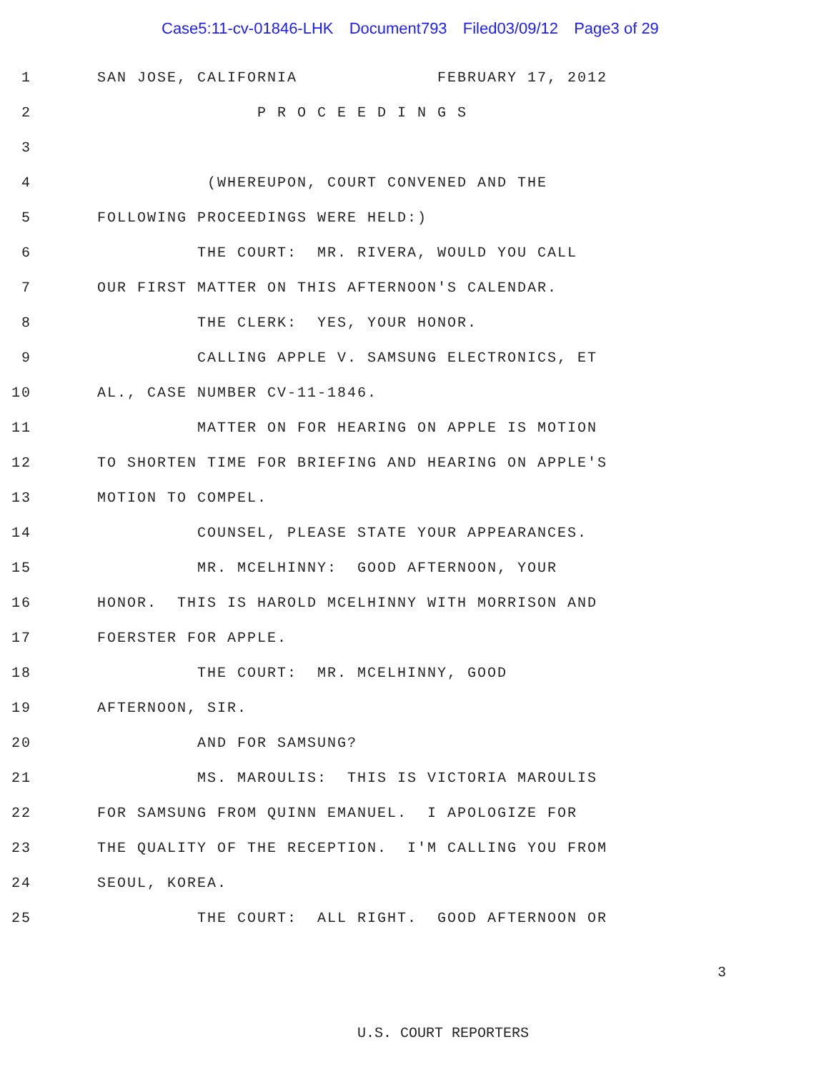Case5:11-cv-01846-LHK Document793 Filed03/09/12 Page3 of 29
1
SAN JOSE, CALIFORNIA FEBRUARY 17, 2012
2
P R O C E E D I N G S
3
4
(WHEREUPON, COURT CONVENED AND THE
5
FOLLOWING PROCEEDINGS WERE HELD:)
6
THE COURT: MR. RIVERA, WOULD YOU CALL
7
OUR FIRST MATTER ON THIS AFTERNOON'S CALENDAR.
8
THE CLERK: YES, YOUR HONOR.
9
CALLING APPLE V. SAMSUNG ELECTRONICS, ET
10
AL., CASE NUMBER CV-11-1846.
11
MATTER ON FOR HEARING ON APPLE IS MOTION
12
TO SHORTEN TIME FOR BRIEFING AND HEARING ON APPLE'S
13
MOTION TO COMPEL.
14
COUNSEL, PLEASE STATE YOUR APPEARANCES.
15
MR. MCELHINNY: GOOD AFTERNOON, YOUR
16
HONOR. THIS IS HAROLD MCELHINNY WITH MORRISON AND
17
FOERSTER FOR APPLE.
18
THE COURT: MR. MCELHINNY, GOOD
19
AFTERNOON, SIR.
20
AND FOR SAMSUNG?
21
MS. MAROULIS: THIS IS VICTORIA MAROULIS
22
FOR SAMSUNG FROM QUINN EMANUEL. I APOLOGIZE FOR
23
THE QUALITY OF THE RECEPTION. I'M CALLING YOU FROM
24
SEOUL, KOREA.
25
THE COURT: ALL RIGHT. GOOD AFTERNOON OR
3
U.S. COURT REPORTERS